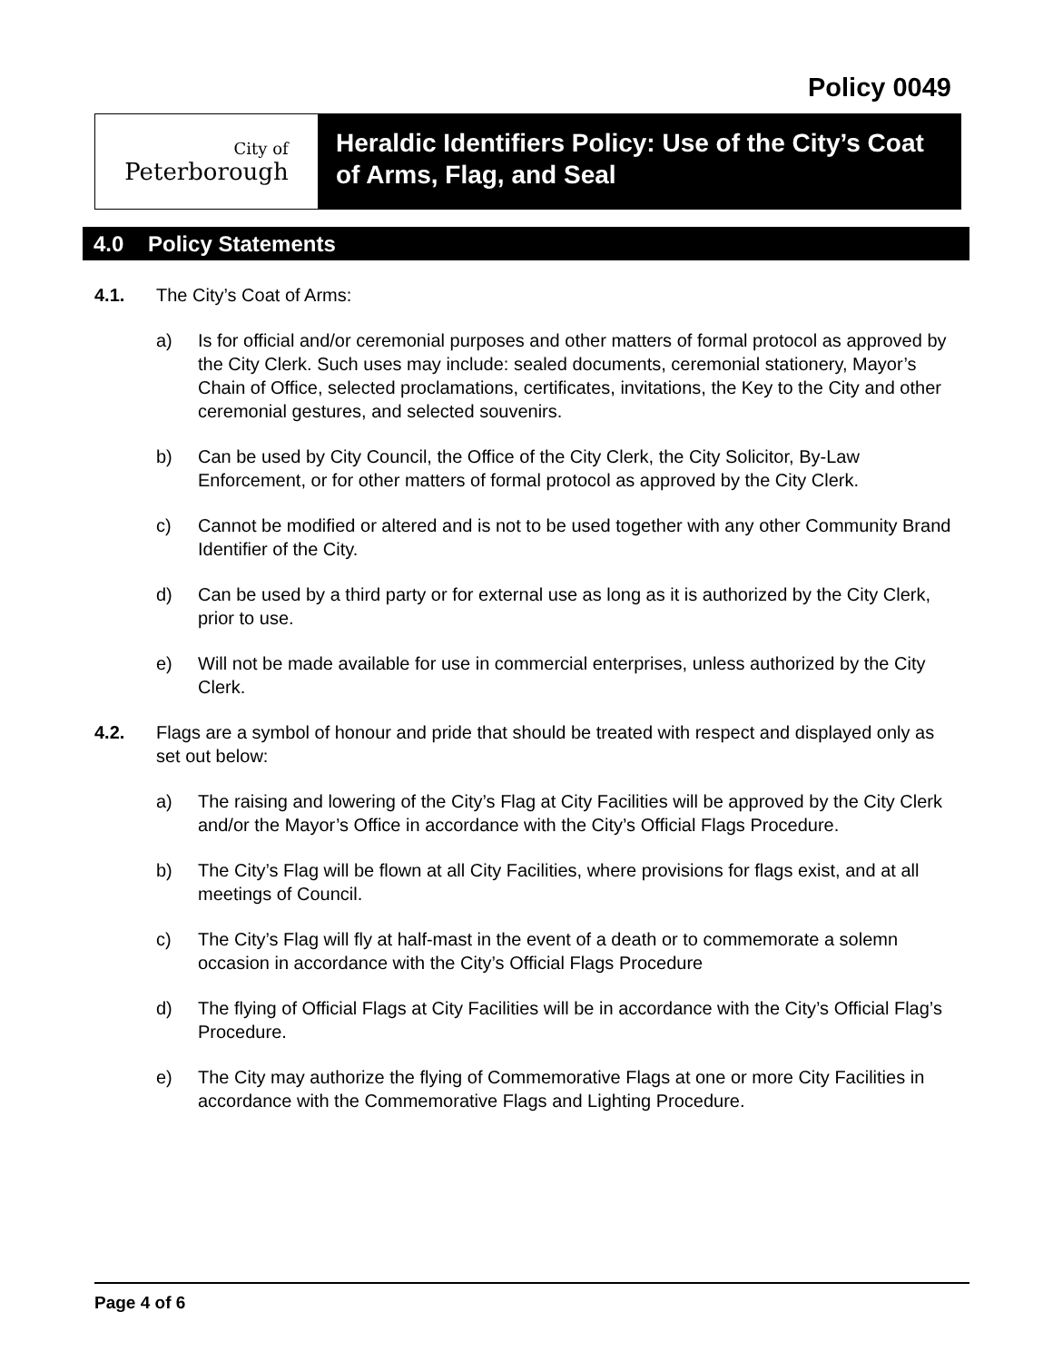Policy 0049
City of
Peterborough
Heraldic Identifiers Policy: Use of the City’s Coat of Arms, Flag, and Seal
4.0 Policy Statements
4.1. The City’s Coat of Arms:
a) Is for official and/or ceremonial purposes and other matters of formal protocol as approved by the City Clerk. Such uses may include: sealed documents, ceremonial stationery, Mayor’s Chain of Office, selected proclamations, certificates, invitations, the Key to the City and other ceremonial gestures, and selected souvenirs.
b) Can be used by City Council, the Office of the City Clerk, the City Solicitor, By-Law Enforcement, or for other matters of formal protocol as approved by the City Clerk.
c) Cannot be modified or altered and is not to be used together with any other Community Brand Identifier of the City.
d) Can be used by a third party or for external use as long as it is authorized by the City Clerk, prior to use.
e) Will not be made available for use in commercial enterprises, unless authorized by the City Clerk.
4.2. Flags are a symbol of honour and pride that should be treated with respect and displayed only as set out below:
a) The raising and lowering of the City’s Flag at City Facilities will be approved by the City Clerk and/or the Mayor’s Office in accordance with the City’s Official Flags Procedure.
b) The City’s Flag will be flown at all City Facilities, where provisions for flags exist, and at all meetings of Council.
c) The City’s Flag will fly at half-mast in the event of a death or to commemorate a solemn occasion in accordance with the City’s Official Flags Procedure
d) The flying of Official Flags at City Facilities will be in accordance with the City’s Official Flag’s Procedure.
e) The City may authorize the flying of Commemorative Flags at one or more City Facilities in accordance with the Commemorative Flags and Lighting Procedure.
Page 4 of 6